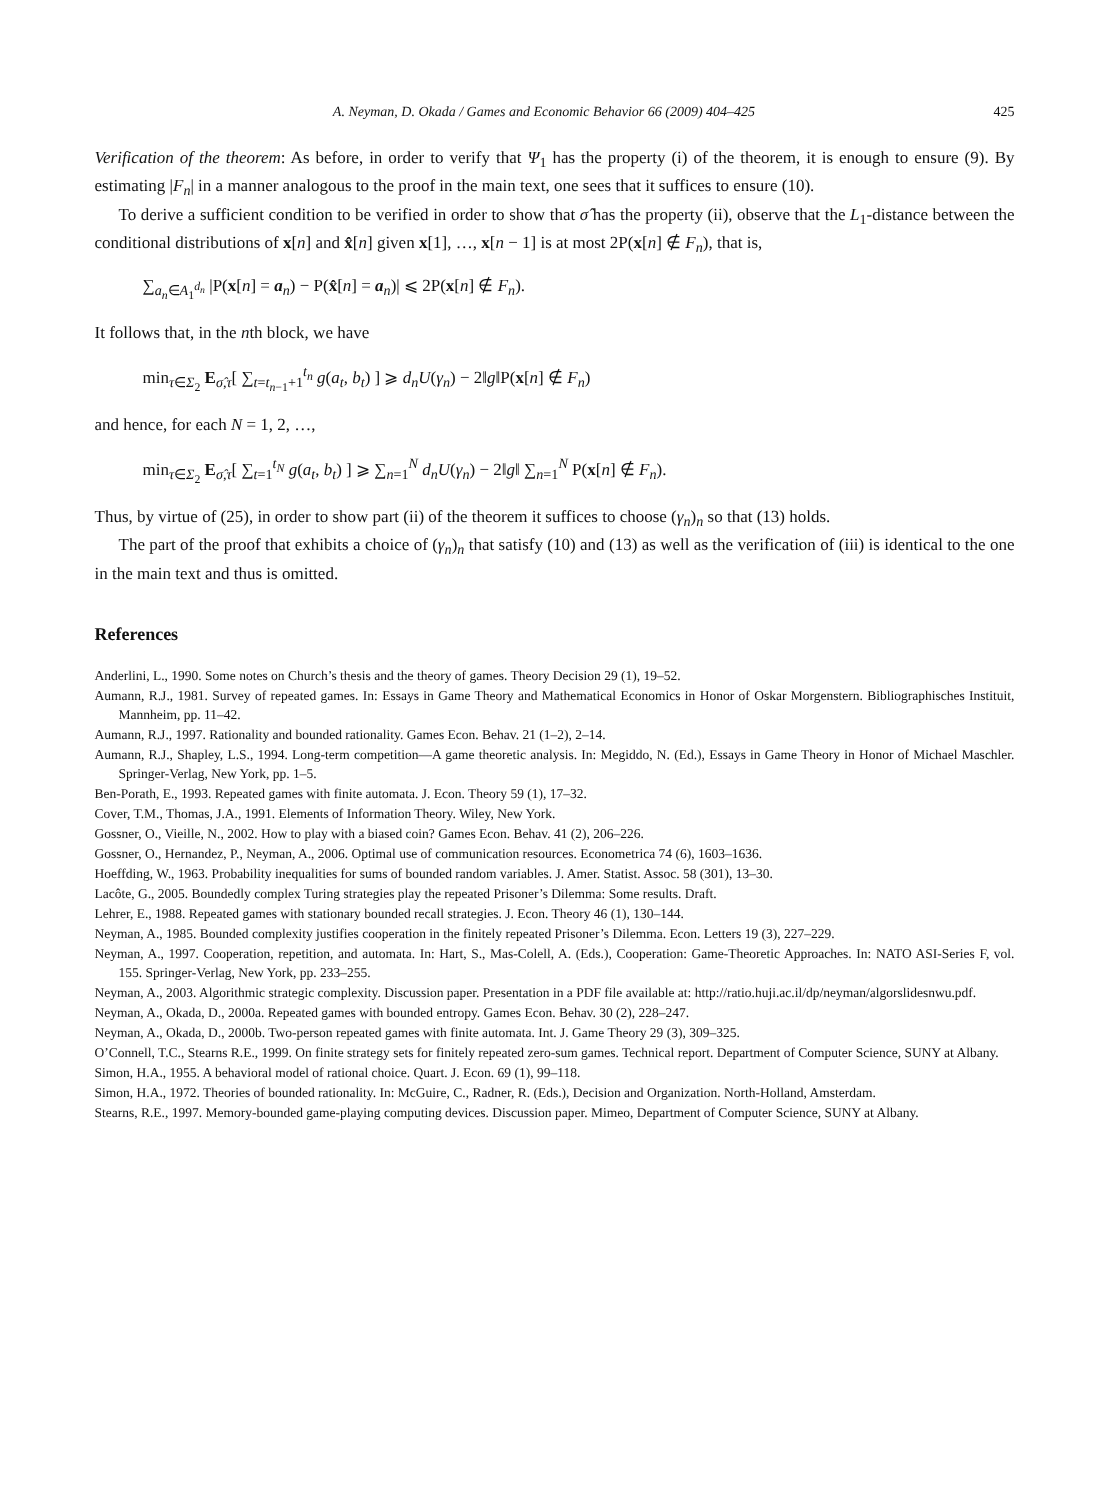A. Neyman, D. Okada / Games and Economic Behavior 66 (2009) 404–425 425
Verification of the theorem: As before, in order to verify that Ψ<sub>1</sub> has the property (i) of the theorem, it is enough to ensure (9). By estimating |F<sub>n</sub>| in a manner analogous to the proof in the main text, one sees that it suffices to ensure (10).
To derive a sufficient condition to be verified in order to show that σ̂ has the property (ii), observe that the L<sub>1</sub>-distance between the conditional distributions of x[n] and x̂[n] given x[1], …, x[n − 1] is at most 2P(x[n] ∉ F<sub>n</sub>), that is,
∑<sub>a<sub>n</sub>∈A<sub>1</sub><sup>d<sub>n</sub></sup></sub> |P(x[n] = a<sub>n</sub>) − P(x̂[n] = a<sub>n</sub>)| ⩽ 2P(x[n] ∉ F<sub>n</sub>).
It follows that, in the nth block, we have
min<sub>τ∈Σ<sub>2</sub></sub> E<sub>σ̂,τ</sub>[ ∑<sub>t=t<sub>n−1</sub>+1</sub><sup>t<sub>n</sub></sup> g(a<sub>t</sub>, b<sub>t</sub>) ] ⩾ d<sub>n</sub>U(γ<sub>n</sub>) − 2‖g‖P(x[n] ∉ F<sub>n</sub>)
and hence, for each N = 1, 2, …,
min<sub>τ∈Σ<sub>2</sub></sub> E<sub>σ̂,τ</sub>[ ∑<sub>t=1</sub><sup>t<sub>N</sub></sup> g(a<sub>t</sub>, b<sub>t</sub>) ] ⩾ ∑<sub>n=1</sub><sup>N</sup> d<sub>n</sub>U(γ<sub>n</sub>) − 2‖g‖ ∑<sub>n=1</sub><sup>N</sup> P(x[n] ∉ F<sub>n</sub>).
Thus, by virtue of (25), in order to show part (ii) of the theorem it suffices to choose (γ<sub>n</sub>)<sub>n</sub> so that (13) holds.
The part of the proof that exhibits a choice of (γ<sub>n</sub>)<sub>n</sub> that satisfy (10) and (13) as well as the verification of (iii) is identical to the one in the main text and thus is omitted.
References
Anderlini, L., 1990. Some notes on Church’s thesis and the theory of games. Theory Decision 29 (1), 19–52.
Aumann, R.J., 1981. Survey of repeated games. In: Essays in Game Theory and Mathematical Economics in Honor of Oskar Morgenstern. Bibliographisches Instituit, Mannheim, pp. 11–42.
Aumann, R.J., 1997. Rationality and bounded rationality. Games Econ. Behav. 21 (1–2), 2–14.
Aumann, R.J., Shapley, L.S., 1994. Long-term competition—A game theoretic analysis. In: Megiddo, N. (Ed.), Essays in Game Theory in Honor of Michael Maschler. Springer-Verlag, New York, pp. 1–5.
Ben-Porath, E., 1993. Repeated games with finite automata. J. Econ. Theory 59 (1), 17–32.
Cover, T.M., Thomas, J.A., 1991. Elements of Information Theory. Wiley, New York.
Gossner, O., Vieille, N., 2002. How to play with a biased coin? Games Econ. Behav. 41 (2), 206–226.
Gossner, O., Hernandez, P., Neyman, A., 2006. Optimal use of communication resources. Econometrica 74 (6), 1603–1636.
Hoeffding, W., 1963. Probability inequalities for sums of bounded random variables. J. Amer. Statist. Assoc. 58 (301), 13–30.
Lacôte, G., 2005. Boundedly complex Turing strategies play the repeated Prisoner’s Dilemma: Some results. Draft.
Lehrer, E., 1988. Repeated games with stationary bounded recall strategies. J. Econ. Theory 46 (1), 130–144.
Neyman, A., 1985. Bounded complexity justifies cooperation in the finitely repeated Prisoner’s Dilemma. Econ. Letters 19 (3), 227–229.
Neyman, A., 1997. Cooperation, repetition, and automata. In: Hart, S., Mas-Colell, A. (Eds.), Cooperation: Game-Theoretic Approaches. In: NATO ASI-Series F, vol. 155. Springer-Verlag, New York, pp. 233–255.
Neyman, A., 2003. Algorithmic strategic complexity. Discussion paper. Presentation in a PDF file available at: http://ratio.huji.ac.il/dp/neyman/algorslidesnwu.pdf.
Neyman, A., Okada, D., 2000a. Repeated games with bounded entropy. Games Econ. Behav. 30 (2), 228–247.
Neyman, A., Okada, D., 2000b. Two-person repeated games with finite automata. Int. J. Game Theory 29 (3), 309–325.
O’Connell, T.C., Stearns R.E., 1999. On finite strategy sets for finitely repeated zero-sum games. Technical report. Department of Computer Science, SUNY at Albany.
Simon, H.A., 1955. A behavioral model of rational choice. Quart. J. Econ. 69 (1), 99–118.
Simon, H.A., 1972. Theories of bounded rationality. In: McGuire, C., Radner, R. (Eds.), Decision and Organization. North-Holland, Amsterdam.
Stearns, R.E., 1997. Memory-bounded game-playing computing devices. Discussion paper. Mimeo, Department of Computer Science, SUNY at Albany.